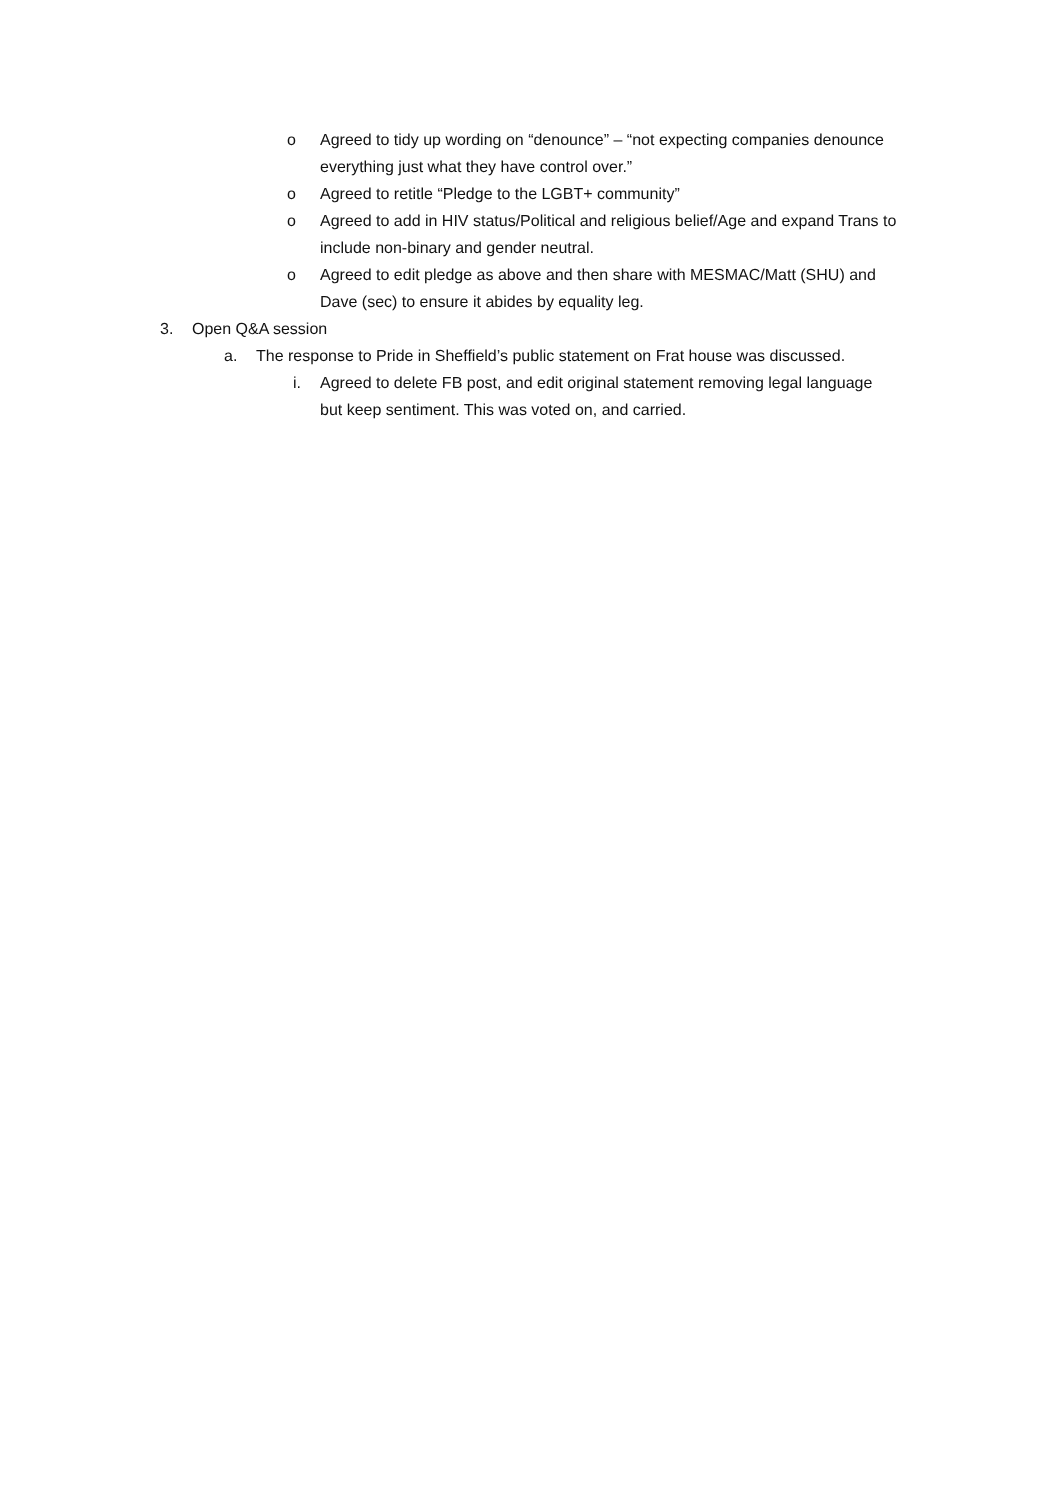o Agreed to tidy up wording on “denounce” – “not expecting companies denounce everything just what they have control over.”
o Agreed to retitle “Pledge to the LGBT+ community”
o Agreed to add in HIV status/Political and religious belief/Age and expand Trans to include non-binary and gender neutral.
o Agreed to edit pledge as above and then share with MESMAC/Matt (SHU) and Dave (sec) to ensure it abides by equality leg.
3. Open Q&A session
a. The response to Pride in Sheffield’s public statement on Frat house was discussed.
i. Agreed to delete FB post, and edit original statement removing legal language but keep sentiment. This was voted on, and carried.